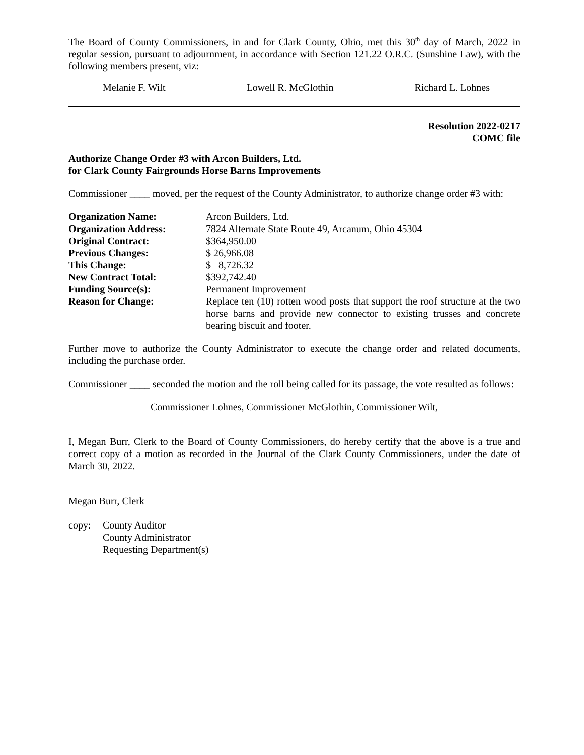The Board of County Commissioners, in and for Clark County, Ohio, met this 30<sup>th</sup> day of March, 2022 in regular session, pursuant to adjournment, in accordance with Section 121.22 O.R.C. (Sunshine Law), with the following members present, viz:
Melanie F. Wilt Lowell R. McGlothin Richard L. Lohnes
Resolution 2022-0217
COMC file
Authorize Change Order #3 with Arcon Builders, Ltd.
for Clark County Fairgrounds Horse Barns Improvements
Commissioner ____ moved, per the request of the County Administrator, to authorize change order #3 with:
| Organization Name: | Arcon Builders, Ltd. |
| Organization Address: | 7824 Alternate State Route 49, Arcanum, Ohio 45304 |
| Original Contract: | $364,950.00 |
| Previous Changes: | $ 26,966.08 |
| This Change: | $ 8,726.32 |
| New Contract Total: | $392,742.40 |
| Funding Source(s): | Permanent Improvement |
| Reason for Change: | Replace ten (10) rotten wood posts that support the roof structure at the two horse barns and provide new connector to existing trusses and concrete bearing biscuit and footer. |
Further move to authorize the County Administrator to execute the change order and related documents, including the purchase order.
Commissioner ____ seconded the motion and the roll being called for its passage, the vote resulted as follows:
Commissioner Lohnes, Commissioner McGlothin, Commissioner Wilt,
I, Megan Burr, Clerk to the Board of County Commissioners, do hereby certify that the above is a true and correct copy of a motion as recorded in the Journal of the Clark County Commissioners, under the date of March 30, 2022.
Megan Burr, Clerk
copy: County Auditor
County Administrator
Requesting Department(s)